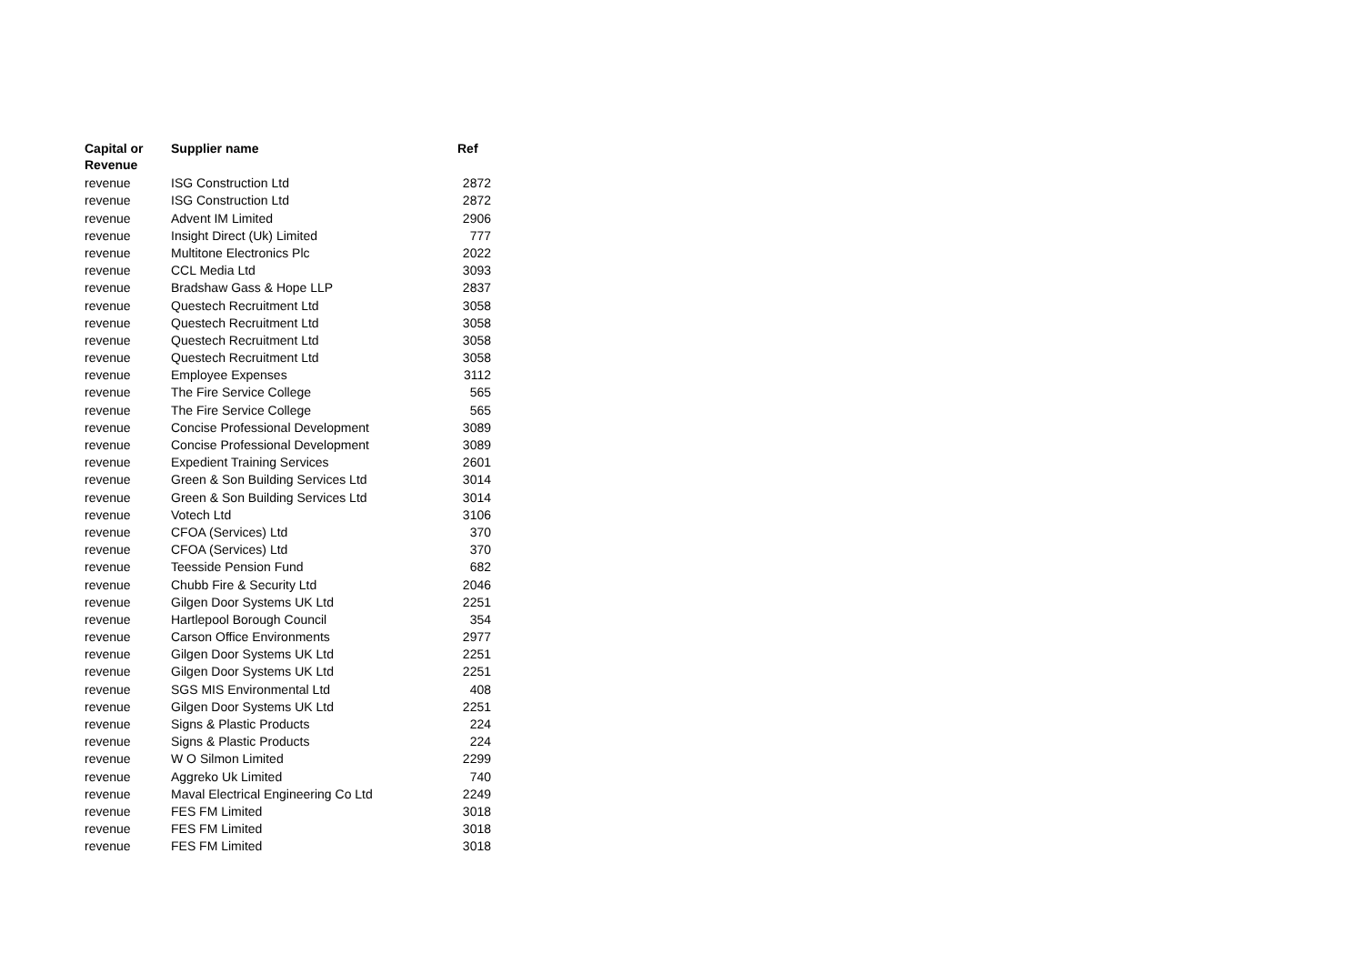| Capital or Revenue | Supplier name | Ref |
| --- | --- | --- |
| revenue | ISG Construction Ltd | 2872 |
| revenue | ISG Construction Ltd | 2872 |
| revenue | Advent IM Limited | 2906 |
| revenue | Insight Direct (Uk) Limited | 777 |
| revenue | Multitone Electronics Plc | 2022 |
| revenue | CCL Media Ltd | 3093 |
| revenue | Bradshaw Gass & Hope LLP | 2837 |
| revenue | Questech Recruitment Ltd | 3058 |
| revenue | Questech Recruitment Ltd | 3058 |
| revenue | Questech Recruitment Ltd | 3058 |
| revenue | Questech Recruitment Ltd | 3058 |
| revenue | Employee Expenses | 3112 |
| revenue | The Fire Service College | 565 |
| revenue | The Fire Service College | 565 |
| revenue | Concise Professional Development | 3089 |
| revenue | Concise Professional Development | 3089 |
| revenue | Expedient Training Services | 2601 |
| revenue | Green & Son Building Services Ltd | 3014 |
| revenue | Green & Son Building Services Ltd | 3014 |
| revenue | Votech Ltd | 3106 |
| revenue | CFOA (Services) Ltd | 370 |
| revenue | CFOA (Services) Ltd | 370 |
| revenue | Teesside Pension Fund | 682 |
| revenue | Chubb Fire & Security Ltd | 2046 |
| revenue | Gilgen Door Systems UK Ltd | 2251 |
| revenue | Hartlepool Borough Council | 354 |
| revenue | Carson Office Environments | 2977 |
| revenue | Gilgen Door Systems UK Ltd | 2251 |
| revenue | Gilgen Door Systems UK Ltd | 2251 |
| revenue | SGS MIS Environmental Ltd | 408 |
| revenue | Gilgen Door Systems UK Ltd | 2251 |
| revenue | Signs & Plastic Products | 224 |
| revenue | Signs & Plastic Products | 224 |
| revenue | W O Silmon Limited | 2299 |
| revenue | Aggreko Uk Limited | 740 |
| revenue | Maval Electrical Engineering Co Ltd | 2249 |
| revenue | FES FM Limited | 3018 |
| revenue | FES FM Limited | 3018 |
| revenue | FES FM Limited | 3018 |